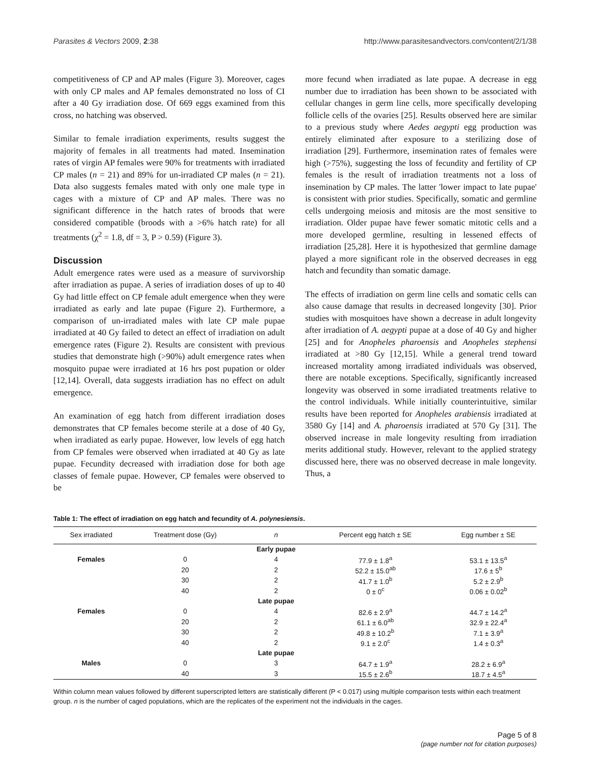Parasites & Vectors 2009, 2:38 http://www.parasitesandvectors.com/content/2/1/38
competitiveness of CP and AP males (Figure 3). Moreover, cages with only CP males and AP females demonstrated no loss of CI after a 40 Gy irradiation dose. Of 669 eggs examined from this cross, no hatching was observed.
Similar to female irradiation experiments, results suggest the majority of females in all treatments had mated. Insemination rates of virgin AP females were 90% for treatments with irradiated CP males (n = 21) and 89% for un-irradiated CP males (n = 21). Data also suggests females mated with only one male type in cages with a mixture of CP and AP males. There was no significant difference in the hatch rates of broods that were considered compatible (broods with a >6% hatch rate) for all treatments (χ<sup>2</sup> = 1.8, df = 3, P > 0.59) (Figure 3).
Discussion
Adult emergence rates were used as a measure of survivorship after irradiation as pupae. A series of irradiation doses of up to 40 Gy had little effect on CP female adult emergence when they were irradiated as early and late pupae (Figure 2). Furthermore, a comparison of un-irradiated males with late CP male pupae irradiated at 40 Gy failed to detect an effect of irradiation on adult emergence rates (Figure 2). Results are consistent with previous studies that demonstrate high (>90%) adult emergence rates when mosquito pupae were irradiated at 16 hrs post pupation or older [12,14]. Overall, data suggests irradiation has no effect on adult emergence.
An examination of egg hatch from different irradiation doses demonstrates that CP females become sterile at a dose of 40 Gy, when irradiated as early pupae. However, low levels of egg hatch from CP females were observed when irradiated at 40 Gy as late pupae. Fecundity decreased with irradiation dose for both age classes of female pupae. However, CP females were observed to be
more fecund when irradiated as late pupae. A decrease in egg number due to irradiation has been shown to be associated with cellular changes in germ line cells, more specifically developing follicle cells of the ovaries [25]. Results observed here are similar to a previous study where Aedes aegypti egg production was entirely eliminated after exposure to a sterilizing dose of irradiation [29]. Furthermore, insemination rates of females were high (>75%), suggesting the loss of fecundity and fertility of CP females is the result of irradiation treatments not a loss of insemination by CP males. The latter 'lower impact to late pupae' is consistent with prior studies. Specifically, somatic and germline cells undergoing meiosis and mitosis are the most sensitive to irradiation. Older pupae have fewer somatic mitotic cells and a more developed germline, resulting in lessened effects of irradiation [25,28]. Here it is hypothesized that germline damage played a more significant role in the observed decreases in egg hatch and fecundity than somatic damage.
The effects of irradiation on germ line cells and somatic cells can also cause damage that results in decreased longevity [30]. Prior studies with mosquitoes have shown a decrease in adult longevity after irradiation of A. aegypti pupae at a dose of 40 Gy and higher [25] and for Anopheles pharoensis and Anopheles stephensi irradiated at >80 Gy [12,15]. While a general trend toward increased mortality among irradiated individuals was observed, there are notable exceptions. Specifically, significantly increased longevity was observed in some irradiated treatments relative to the control individuals. While initially counterintuitive, similar results have been reported for Anopheles arabiensis irradiated at 3580 Gy [14] and A. pharoensis irradiated at 570 Gy [31]. The observed increase in male longevity resulting from irradiation merits additional study. However, relevant to the applied strategy discussed here, there was no observed decrease in male longevity. Thus, a
Table 1: The effect of irradiation on egg hatch and fecundity of A. polynesiensis.
| Sex irradiated | Treatment dose (Gy) | n | Percent egg hatch ± SE | Egg number ± SE |
| --- | --- | --- | --- | --- |
| | | Early pupae | | |
| Females | 0 | 4 | 77.9 ± 1.8<sup>a</sup> | 53.1 ± 13.5<sup>a</sup> |
| | 20 | 2 | 52.2 ± 15.0<sup>ab</sup> | 17.6 ± 5<sup>b</sup> |
| | 30 | 2 | 41.7 ± 1.0<sup>b</sup> | 5.2 ± 2.9<sup>b</sup> |
| | 40 | 2 | 0 ± 0<sup>c</sup> | 0.06 ± 0.02<sup>b</sup> |
| | | Late pupae | | |
| Females | 0 | 4 | 82.6 ± 2.9<sup>a</sup> | 44.7 ± 14.2<sup>a</sup> |
| | 20 | 2 | 61.1 ± 6.0<sup>ab</sup> | 32.9 ± 22.4<sup>a</sup> |
| | 30 | 2 | 49.8 ± 10.2<sup>b</sup> | 7.1 ± 3.9<sup>a</sup> |
| | 40 | 2 | 9.1 ± 2.0<sup>c</sup> | 1.4 ± 0.3<sup>a</sup> |
| | | Late pupae | | |
| Males | 0 | 3 | 64.7 ± 1.9<sup>a</sup> | 28.2 ± 6.9<sup>a</sup> |
| | 40 | 3 | 15.5 ± 2.6<sup>b</sup> | 18.7 ± 4.5<sup>a</sup> |
Within column mean values followed by different superscripted letters are statistically different (P < 0.017) using multiple comparison tests within each treatment group. n is the number of caged populations, which are the replicates of the experiment not the individuals in the cages.
Page 5 of 8
(page number not for citation purposes)